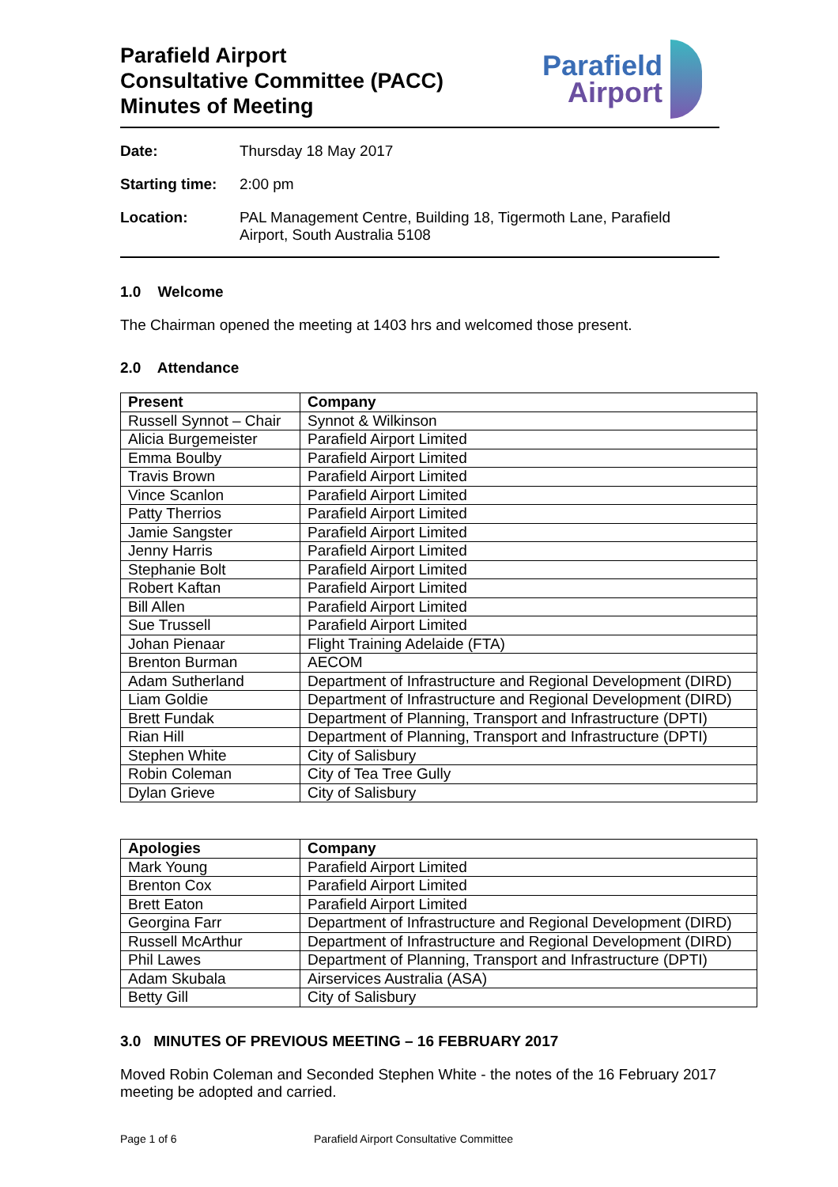Parafield Airport
Consultative Committee (PACC)
Minutes of Meeting
Parafield
Airport
Date: Thursday 18 May 2017
Starting time: 2:00 pm
Location: PAL Management Centre, Building 18, Tigermoth Lane, Parafield Airport, South Australia 5108
1.0 Welcome
The Chairman opened the meeting at 1403 hrs and welcomed those present.
2.0 Attendance
| Present | Company |
| --- | --- |
| Russell Synnot – Chair | Synnot & Wilkinson |
| Alicia Burgemeister | Parafield Airport Limited |
| Emma Boulby | Parafield Airport Limited |
| Travis Brown | Parafield Airport Limited |
| Vince Scanlon | Parafield Airport Limited |
| Patty Therrios | Parafield Airport Limited |
| Jamie Sangster | Parafield Airport Limited |
| Jenny Harris | Parafield Airport Limited |
| Stephanie Bolt | Parafield Airport Limited |
| Robert Kaftan | Parafield Airport Limited |
| Bill Allen | Parafield Airport Limited |
| Sue Trussell | Parafield Airport Limited |
| Johan Pienaar | Flight Training Adelaide (FTA) |
| Brenton Burman | AECOM |
| Adam Sutherland | Department of Infrastructure and Regional Development (DIRD) |
| Liam Goldie | Department of Infrastructure and Regional Development (DIRD) |
| Brett Fundak | Department of Planning, Transport and Infrastructure (DPTI) |
| Rian Hill | Department of Planning, Transport and Infrastructure (DPTI) |
| Stephen White | City of Salisbury |
| Robin Coleman | City of Tea Tree Gully |
| Dylan Grieve | City of Salisbury |
| Apologies | Company |
| --- | --- |
| Mark Young | Parafield Airport Limited |
| Brenton Cox | Parafield Airport Limited |
| Brett Eaton | Parafield Airport Limited |
| Georgina Farr | Department of Infrastructure and Regional Development (DIRD) |
| Russell McArthur | Department of Infrastructure and Regional Development (DIRD) |
| Phil Lawes | Department of Planning, Transport and Infrastructure (DPTI) |
| Adam Skubala | Airservices Australia (ASA) |
| Betty Gill | City of Salisbury |
3.0 MINUTES OF PREVIOUS MEETING – 16 FEBRUARY 2017
Moved Robin Coleman and Seconded Stephen White - the notes of the 16 February 2017 meeting be adopted and carried.
Page 1 of 6 Parafield Airport Consultative Committee